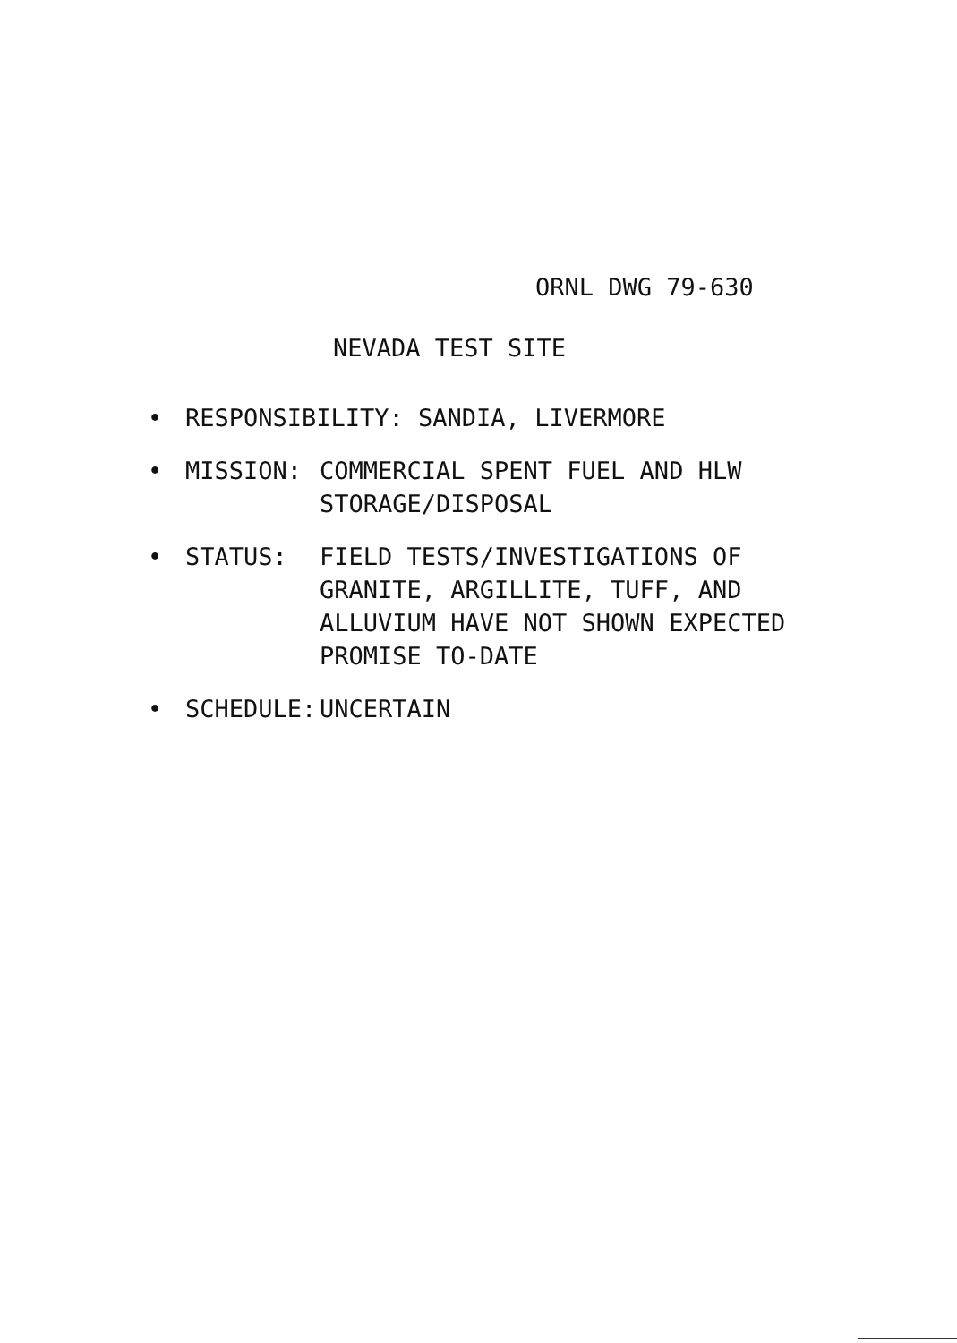ORNL DWG 79-630
NEVADA TEST SITE
• RESPONSIBILITY: SANDIA, LIVERMORE
• MISSION: COMMERCIAL SPENT FUEL AND HLW
STORAGE/DISPOSAL
• STATUS: FIELD TESTS/INVESTIGATIONS OF
GRANITE, ARGILLITE, TUFF, AND
ALLUVIUM HAVE NOT SHOWN EXPECTED
PROMISE TO-DATE
• SCHEDULE: UNCERTAIN